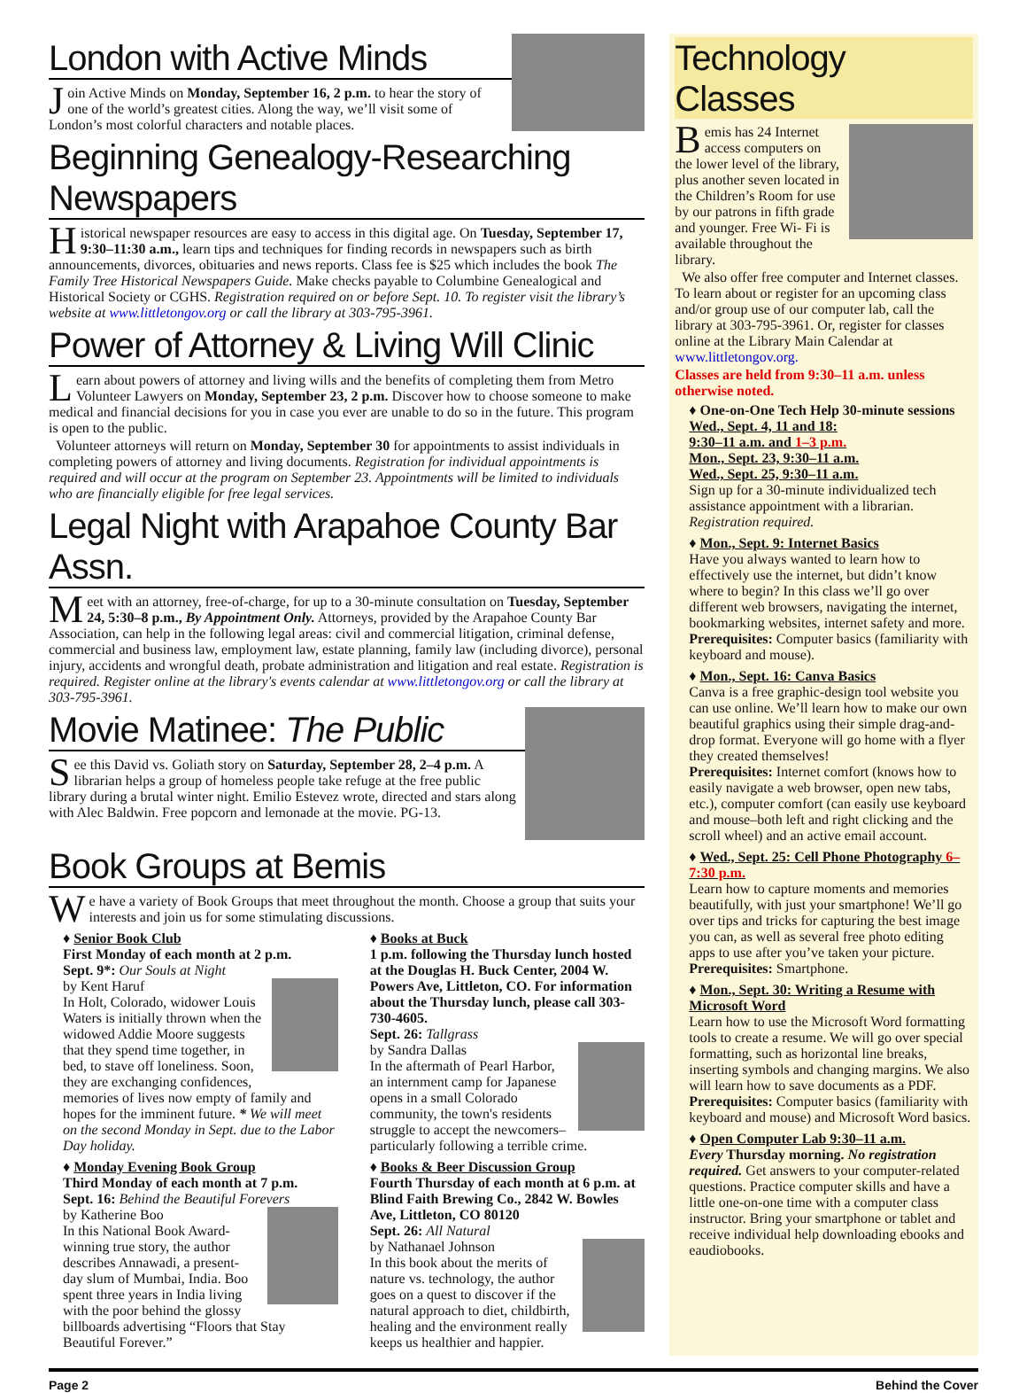London with Active Minds
Join Active Minds on Monday, September 16, 2 p.m. to hear the story of one of the world’s greatest cities. Along the way, we’ll visit some of London’s most colorful characters and notable places.
Beginning Genealogy-Researching Newspapers
Historical newspaper resources are easy to access in this digital age. On Tuesday, September 17, 9:30–11:30 a.m., learn tips and techniques for finding records in newspapers such as birth announcements, divorces, obituaries and news reports. Class fee is $25 which includes the book The Family Tree Historical Newspapers Guide. Make checks payable to Columbine Genealogical and Historical Society or CGHS. Registration required on or before Sept. 10. To register visit the library’s website at www.littletongov.org or call the library at 303-795-3961.
Power of Attorney & Living Will Clinic
Learn about powers of attorney and living wills and the benefits of completing them from Metro Volunteer Lawyers on Monday, September 23, 2 p.m. Discover how to choose someone to make medical and financial decisions for you in case you ever are unable to do so in the future. This program is open to the public.
Volunteer attorneys will return on Monday, September 30 for appointments to assist individuals in completing powers of attorney and living documents. Registration for individual appointments is required and will occur at the program on September 23. Appointments will be limited to individuals who are financially eligible for free legal services.
Legal Night with Arapahoe County Bar Assn.
Meet with an attorney, free-of-charge, for up to a 30-minute consultation on Tuesday, September 24, 5:30–8 p.m., By Appointment Only. Attorneys, provided by the Arapahoe County Bar Association, can help in the following legal areas: civil and commercial litigation, criminal defense, commercial and business law, employment law, estate planning, family law (including divorce), personal injury, accidents and wrongful death, probate administration and litigation and real estate. Registration is required. Register online at the library's events calendar at www.littletongov.org or call the library at 303-795-3961.
Movie Matinee: The Public
See this David vs. Goliath story on Saturday, September 28, 2–4 p.m. A librarian helps a group of homeless people take refuge at the free public library during a brutal winter night. Emilio Estevez wrote, directed and stars along with Alec Baldwin. Free popcorn and lemonade at the movie. PG-13.
Book Groups at Bemis
We have a variety of Book Groups that meet throughout the month. Choose a group that suits your interests and join us for some stimulating discussions.
♦ Senior Book Club
First Monday of each month at 2 p.m.
Sept. 9*: Our Souls at Night
by Kent Haruf
In Holt, Colorado, widower Louis Waters is initially thrown when the widowed Addie Moore suggests that they spend time together, in bed, to stave off loneliness. Soon, they are exchanging confidences, memories of lives now empty of family and hopes for the imminent future. * We will meet on the second Monday in Sept. due to the Labor Day holiday.
♦ Monday Evening Book Group
Third Monday of each month at 7 p.m.
Sept. 16: Behind the Beautiful Forevers
by Katherine Boo
In this National Book Award-winning true story, the author describes Annawadi, a present-day slum of Mumbai, India. Boo spent three years in India living with the poor behind the glossy billboards advertising “Floors that Stay Beautiful Forever.”
♦ Books at Buck
1 p.m. following the Thursday lunch hosted at the Douglas H. Buck Center, 2004 W. Powers Ave, Littleton, CO. For information about the Thursday lunch, please call 303-730-4605.
Sept. 26: Tallgrass
by Sandra Dallas
In the aftermath of Pearl Harbor, an internment camp for Japanese opens in a small Colorado community, the town's residents struggle to accept the newcomers–particularly following a terrible crime.
♦ Books & Beer Discussion Group
Fourth Thursday of each month at 6 p.m. at Blind Faith Brewing Co., 2842 W. Bowles Ave, Littleton, CO 80120
Sept. 26: All Natural
by Nathanael Johnson
In this book about the merits of nature vs. technology, the author goes on a quest to discover if the natural approach to diet, childbirth, healing and the environment really keeps us healthier and happier.
Technology Classes
Bemis has 24 Internet access computers on the lower level of the library, plus another seven located in the Children’s Room for use by our patrons in fifth grade and younger. Free Wi- Fi is available throughout the library.
We also offer free computer and Internet classes. To learn about or register for an upcoming class and/or group use of our computer lab, call the library at 303-795-3961. Or, register for classes online at the Library Main Calendar at www.littletongov.org.
Classes are held from 9:30–11 a.m. unless otherwise noted.
♦ One-on-One Tech Help 30-minute sessions
Wed., Sept. 4, 11 and 18:
9:30–11 a.m. and 1–3 p.m.
Mon., Sept. 23, 9:30–11 a.m.
Wed., Sept. 25, 9:30–11 a.m.
Sign up for a 30-minute individualized tech assistance appointment with a librarian. Registration required.
♦ Mon., Sept. 9: Internet Basics
Have you always wanted to learn how to effectively use the internet, but didn’t know where to begin? In this class we’ll go over different web browsers, navigating the internet, bookmarking websites, internet safety and more.
Prerequisites: Computer basics (familiarity with keyboard and mouse).
♦ Mon., Sept. 16: Canva Basics
Canva is a free graphic-design tool website you can use online. We’ll learn how to make our own beautiful graphics using their simple drag-and-drop format. Everyone will go home with a flyer they created themselves!
Prerequisites: Internet comfort (knows how to easily navigate a web browser, open new tabs, etc.), computer comfort (can easily use keyboard and mouse–both left and right clicking and the scroll wheel) and an active email account.
♦ Wed., Sept. 25: Cell Phone Photography 6–7:30 p.m.
Learn how to capture moments and memories beautifully, with just your smartphone! We’ll go over tips and tricks for capturing the best image you can, as well as several free photo editing apps to use after you’ve taken your picture.
Prerequisites: Smartphone.
♦ Mon., Sept. 30: Writing a Resume with Microsoft Word
Learn how to use the Microsoft Word formatting tools to create a resume. We will go over special formatting, such as horizontal line breaks, inserting symbols and changing margins. We also will learn how to save documents as a PDF.
Prerequisites: Computer basics (familiarity with keyboard and mouse) and Microsoft Word basics.
♦ Open Computer Lab 9:30–11 a.m.
Every Thursday morning. No registration required. Get answers to your computer-related questions. Practice computer skills and have a little one-on-one time with a computer class instructor. Bring your smartphone or tablet and receive individual help downloading ebooks and eaudiobooks.
Page 2 Behind the Cover